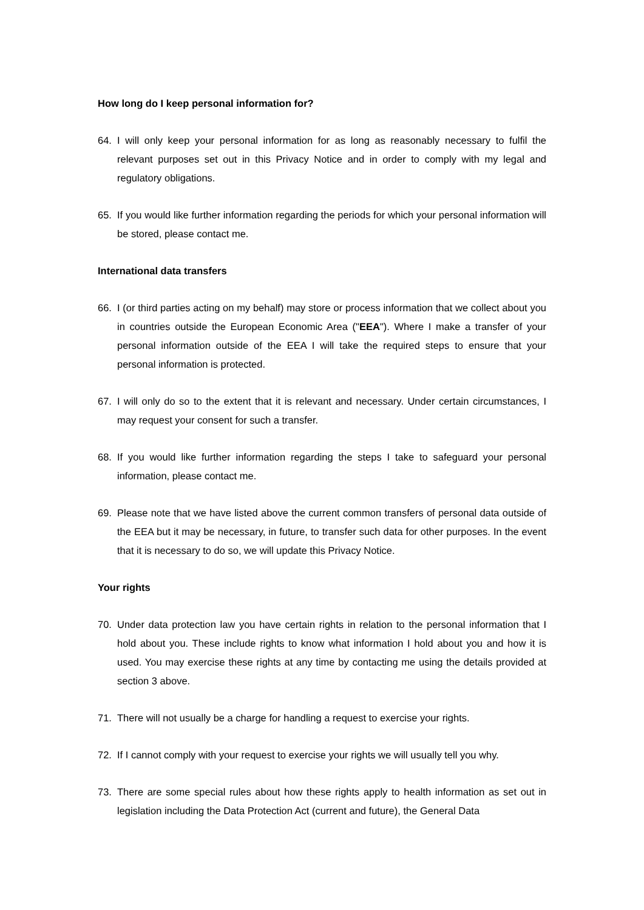How long do I keep personal information for?
64. I will only keep your personal information for as long as reasonably necessary to fulfil the relevant purposes set out in this Privacy Notice and in order to comply with my legal and regulatory obligations.
65. If you would like further information regarding the periods for which your personal information will be stored, please contact me.
International data transfers
66. I (or third parties acting on my behalf) may store or process information that we collect about you in countries outside the European Economic Area ("EEA"). Where I make a transfer of your personal information outside of the EEA I will take the required steps to ensure that your personal information is protected.
67. I will only do so to the extent that it is relevant and necessary. Under certain circumstances, I may request your consent for such a transfer.
68. If you would like further information regarding the steps I take to safeguard your personal information, please contact me.
69. Please note that we have listed above the current common transfers of personal data outside of the EEA but it may be necessary, in future, to transfer such data for other purposes. In the event that it is necessary to do so, we will update this Privacy Notice.
Your rights
70. Under data protection law you have certain rights in relation to the personal information that I hold about you. These include rights to know what information I hold about you and how it is used. You may exercise these rights at any time by contacting me using the details provided at section 3 above.
71. There will not usually be a charge for handling a request to exercise your rights.
72. If I cannot comply with your request to exercise your rights we will usually tell you why.
73. There are some special rules about how these rights apply to health information as set out in legislation including the Data Protection Act (current and future), the General Data